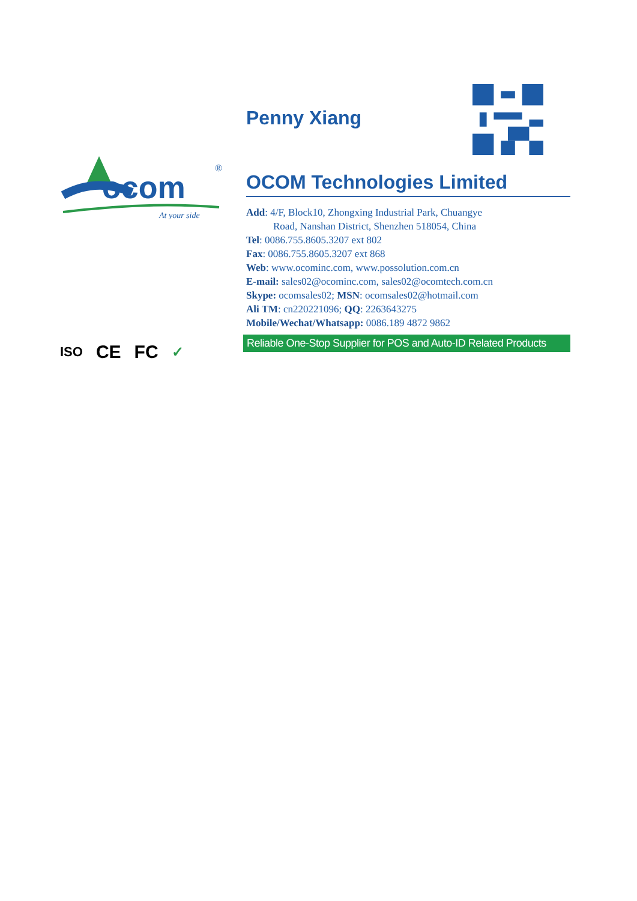ocom
®
At your side
ISO CE FC ✓
Penny Xiang
OCOM Technologies Limited
Add: 4/F, Block10, Zhongxing Industrial Park, Chuangye
Road, Nanshan District, Shenzhen 518054, China
Tel: 0086.755.8605.3207 ext 802
Fax: 0086.755.8605.3207 ext 868
Web: www.ocominc.com, www.possolution.com.cn
E-mail: sales02@ocominc.com, sales02@ocomtech.com.cn
Skype: ocomsales02; MSN: ocomsales02@hotmail.com
Ali TM: cn220221096; QQ: 2263643275
Mobile/Wechat/Whatsapp: 0086.189 4872 9862
Reliable One-Stop Supplier for POS and Auto-ID Related Products